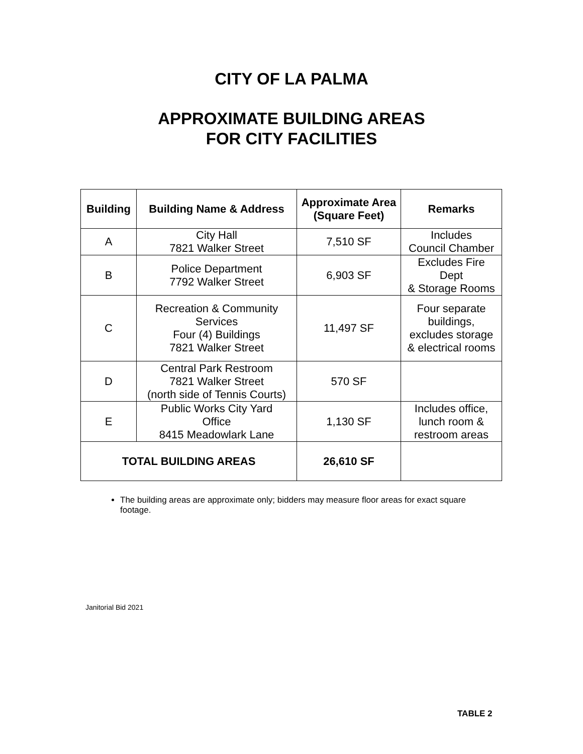CITY OF LA PALMA
APPROXIMATE BUILDING AREAS
FOR CITY FACILITIES
| Building | Building Name & Address | Approximate Area (Square Feet) | Remarks |
| --- | --- | --- | --- |
| A | City Hall 7821 Walker Street | 7,510 SF | Includes Council Chamber |
| B | Police Department 7792 Walker Street | 6,903 SF | Excludes Fire Dept & Storage Rooms |
| C | Recreation & Community Services Four (4) Buildings 7821 Walker Street | 11,497 SF | Four separate buildings, excludes storage & electrical rooms |
| D | Central Park Restroom 7821 Walker Street (north side of Tennis Courts) | 570 SF | |
| E | Public Works City Yard Office 8415 Meadowlark Lane | 1,130 SF | Includes office, lunch room & restroom areas |
| TOTAL BUILDING AREAS | | 26,610 SF | |
The building areas are approximate only; bidders may measure floor areas for exact square footage.
Janitorial Bid 2021
TABLE 2